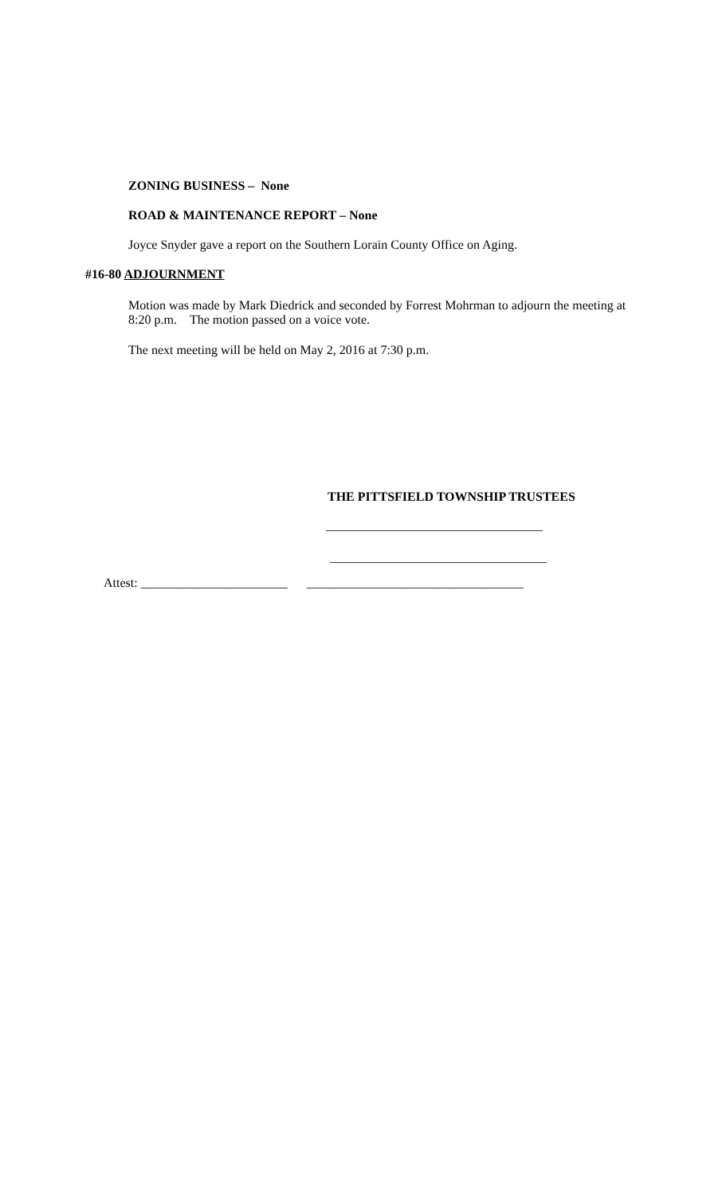ZONING BUSINESS – None
ROAD & MAINTENANCE REPORT – None
Joyce Snyder gave a report on the Southern Lorain County Office on Aging.
#16-80 ADJOURNMENT
Motion was made by Mark Diedrick and seconded by Forrest Mohrman to adjourn the meeting at 8:20 p.m. The motion passed on a voice vote.
The next meeting will be held on May 2, 2016 at 7:30 p.m.
THE PITTSFIELD TOWNSHIP TRUSTEES
__________________________________
__________________________________
Attest: _______________________ __________________________________